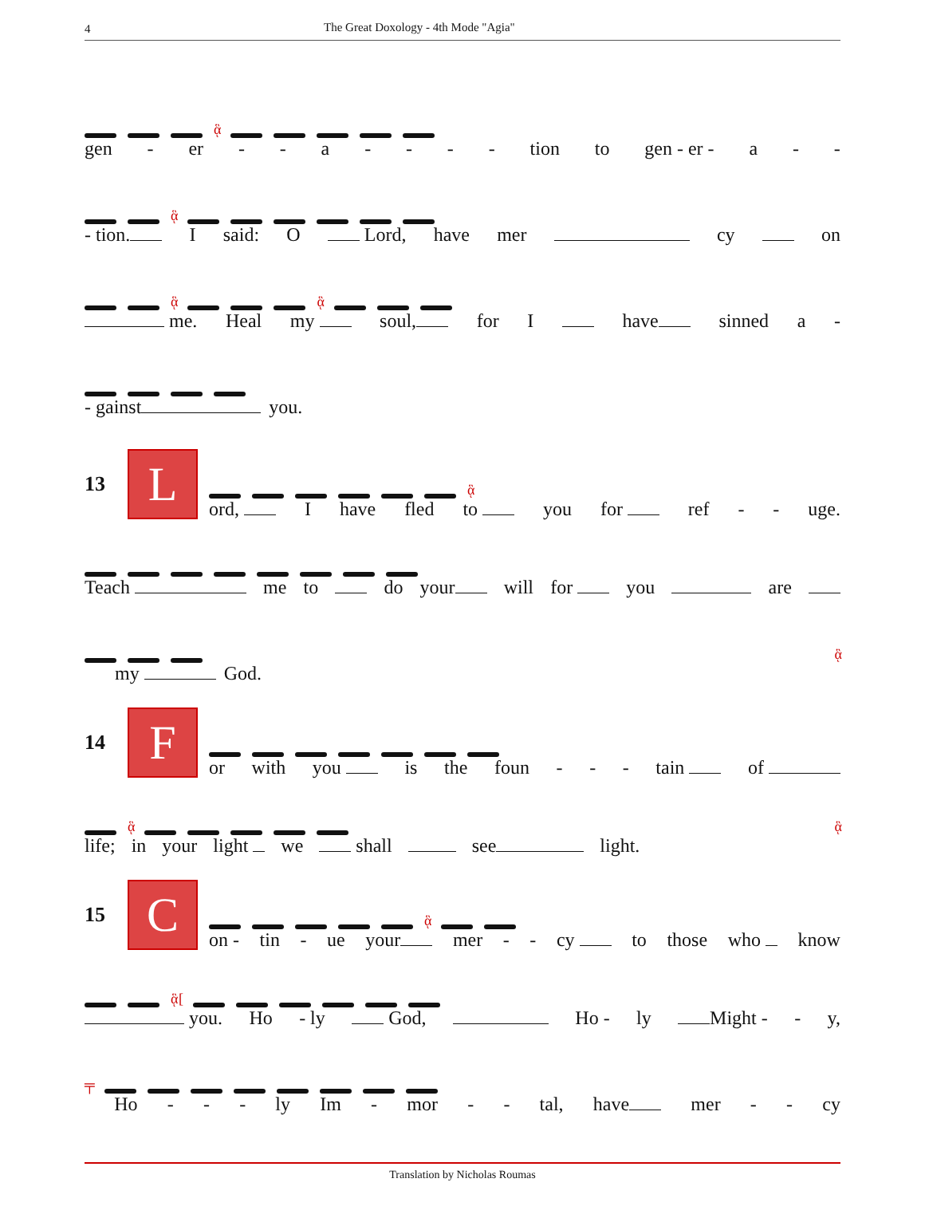4 The Great Doxology - 4th Mode "Agia"
ᾃ
gen - er - - a - - - - tion to gen - er - a - -
ᾃ
- tion. I said: O Lord, have mer cy on
ᾃ ᾃ
me. Heal my soul, for I have sinned a -
- gainst you.
13
L
ᾃ
ord, I have fled to you for ref - - uge.
Teach me to do your will for you are
ᾃ
my God.
14
F
or with you is the foun - - - tain of
ᾃ ᾃ
life; in your light we shall see light.
15
C
ᾃ
on - tin - ue your mer - - cy to those who know
ᾃ [
you. Ho - ly God, Ho - ly Might - - y,
╤
Ho - - - ly Im - mor - - tal, have mer - - cy
Translation by Nicholas Roumas